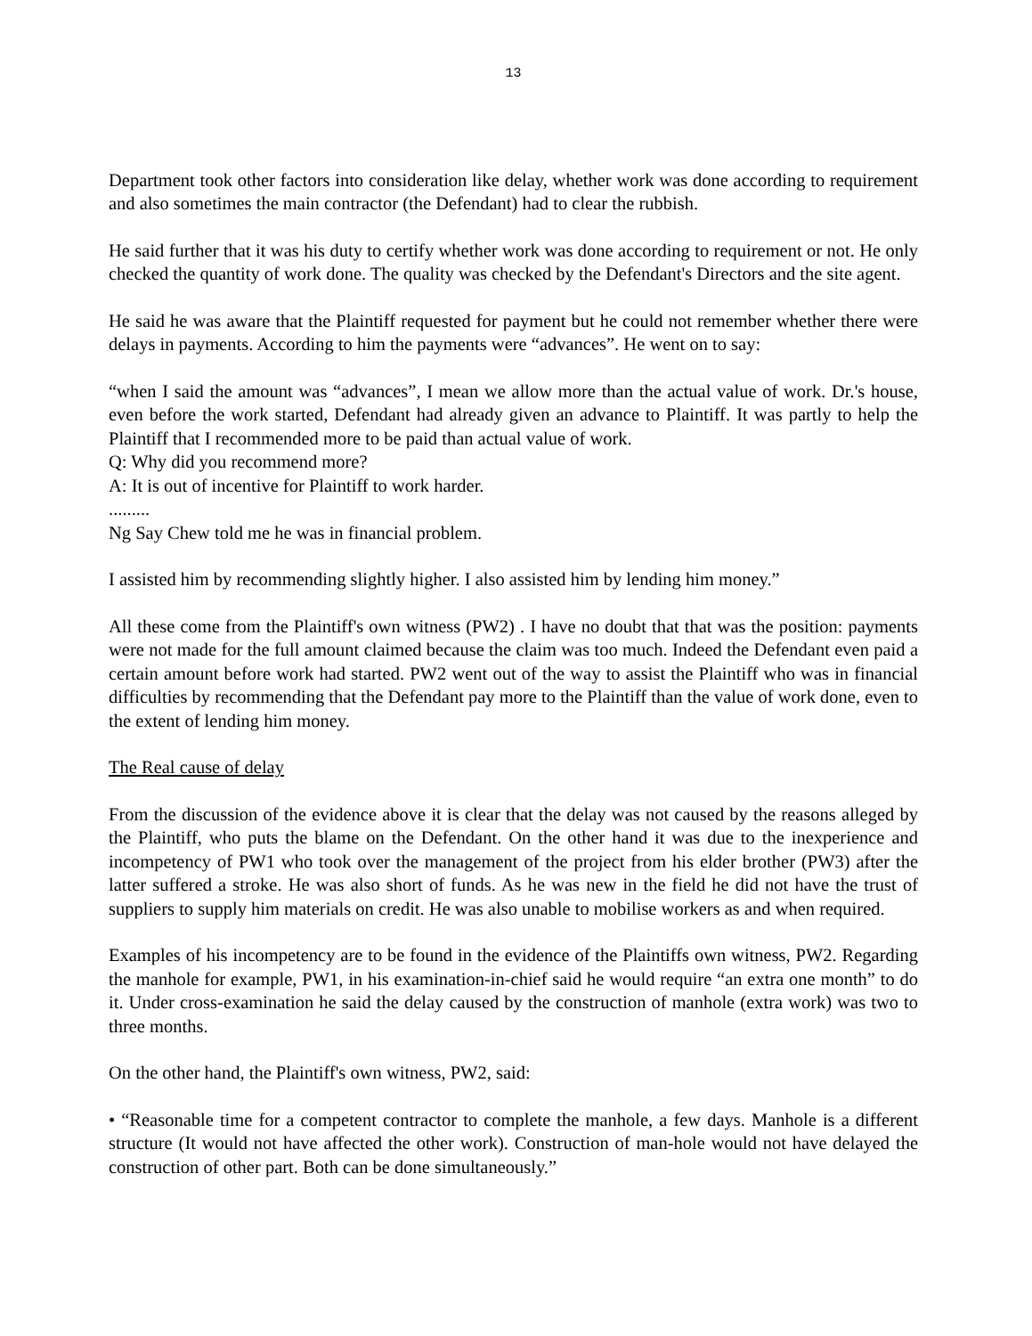13
Department took other factors into consideration like delay, whether work was done according to requirement and also sometimes the main contractor (the Defendant) had to clear the rubbish.
He said further that it was his duty to certify whether work was done according to requirement or not. He only checked the quantity of work done. The quality was checked by the Defendant's Directors and the site agent.
He said he was aware that the Plaintiff requested for payment but he could not remember whether there were delays in payments. According to him the payments were “advances”. He went on to say:
“when I said the amount was “advances”, I mean we allow more than the actual value of work. Dr.'s house, even before the work started, Defendant had already given an advance to Plaintiff. It was partly to help the Plaintiff that I recommended more to be paid than actual value of work.
Q: Why did you recommend more?
A: It is out of incentive for Plaintiff to work harder.
.........
Ng Say Chew told me he was in financial problem.
I assisted him by recommending slightly higher. I also assisted him by lending him money.”
All these come from the Plaintiff's own witness (PW2) . I have no doubt that that was the position: payments were not made for the full amount claimed because the claim was too much. Indeed the Defendant even paid a certain amount before work had started. PW2 went out of the way to assist the Plaintiff who was in financial difficulties by recommending that the Defendant pay more to the Plaintiff than the value of work done, even to the extent of lending him money.
The Real cause of delay
From the discussion of the evidence above it is clear that the delay was not caused by the reasons alleged by the Plaintiff, who puts the blame on the Defendant. On the other hand it was due to the inexperience and incompetency of PW1 who took over the management of the project from his elder brother (PW3) after the latter suffered a stroke. He was also short of funds. As he was new in the field he did not have the trust of suppliers to supply him materials on credit. He was also unable to mobilise workers as and when required.
Examples of his incompetency are to be found in the evidence of the Plaintiffs own witness, PW2. Regarding the manhole for example, PW1, in his examination-in-chief said he would require “an extra one month” to do it. Under cross-examination he said the delay caused by the construction of manhole (extra work) was two to three months.
On the other hand, the Plaintiff's own witness, PW2, said:
• “Reasonable time for a competent contractor to complete the manhole, a few days. Manhole is a different structure (It would not have affected the other work). Construction of man-hole would not have delayed the construction of other part. Both can be done simultaneously.”